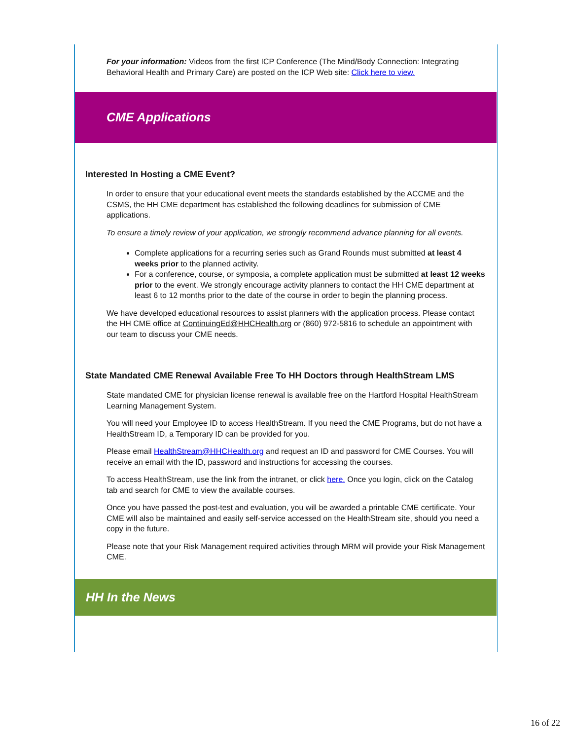For your information: Videos from the first ICP Conference (The Mind/Body Connection: Integrating Behavioral Health and Primary Care) are posted on the ICP Web site: Click here to view.
CME Applications
Interested In Hosting a CME Event?
In order to ensure that your educational event meets the standards established by the ACCME and the CSMS, the HH CME department has established the following deadlines for submission of CME applications.
To ensure a timely review of your application, we strongly recommend advance planning for all events.
Complete applications for a recurring series such as Grand Rounds must submitted at least 4 weeks prior to the planned activity.
For a conference, course, or symposia, a complete application must be submitted at least 12 weeks prior to the event. We strongly encourage activity planners to contact the HH CME department at least 6 to 12 months prior to the date of the course in order to begin the planning process.
We have developed educational resources to assist planners with the application process. Please contact the HH CME office at ContinuingEd@HHCHealth.org or (860) 972-5816 to schedule an appointment with our team to discuss your CME needs.
State Mandated CME Renewal Available Free To HH Doctors through HealthStream LMS
State mandated CME for physician license renewal is available free on the Hartford Hospital HealthStream Learning Management System.
You will need your Employee ID to access HealthStream. If you need the CME Programs, but do not have a HealthStream ID, a Temporary ID can be provided for you.
Please email HealthStream@HHCHealth.org and request an ID and password for CME Courses. You will receive an email with the ID, password and instructions for accessing the courses.
To access HealthStream, use the link from the intranet, or click here. Once you login, click on the Catalog tab and search for CME to view the available courses.
Once you have passed the post-test and evaluation, you will be awarded a printable CME certificate. Your CME will also be maintained and easily self-service accessed on the HealthStream site, should you need a copy in the future.
Please note that your Risk Management required activities through MRM will provide your Risk Management CME.
HH In the News
16 of 22